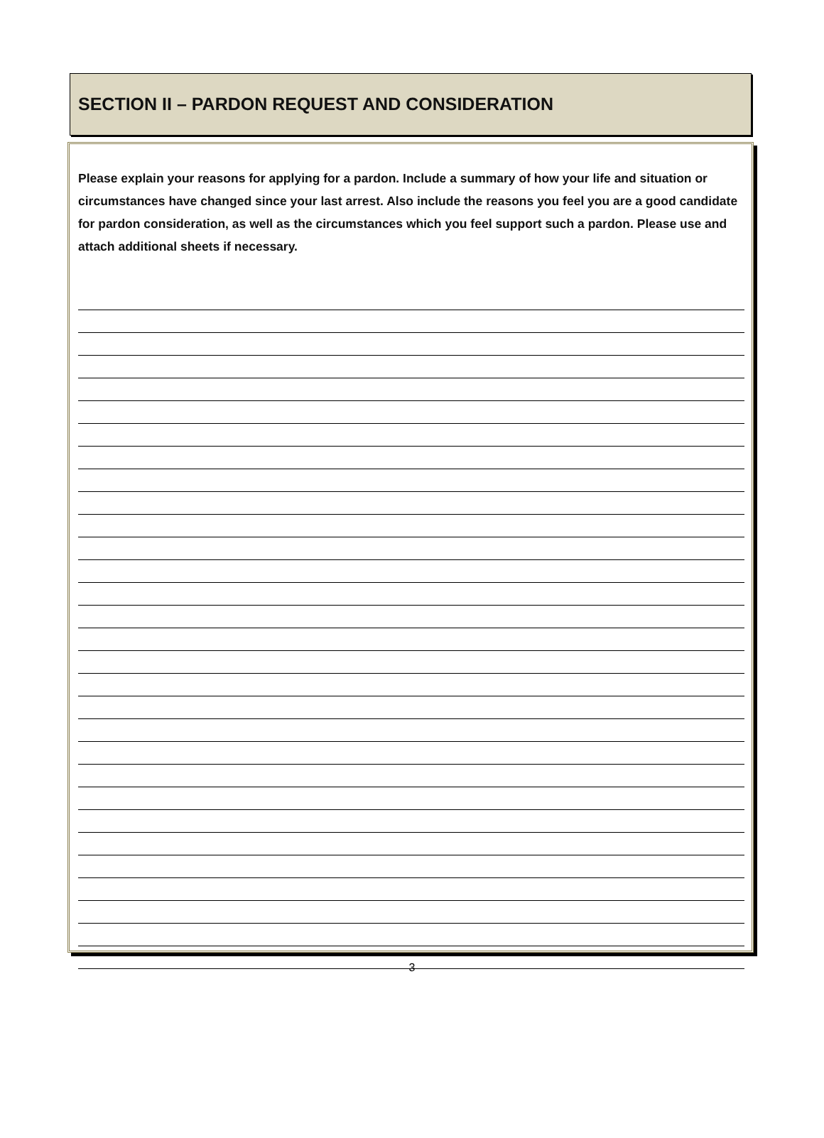SECTION II – PARDON REQUEST AND CONSIDERATION
Please explain your reasons for applying for a pardon. Include a summary of how your life and situation or circumstances have changed since your last arrest. Also include the reasons you feel you are a good candidate for pardon consideration, as well as the circumstances which you feel support such a pardon. Please use and attach additional sheets if necessary.
3